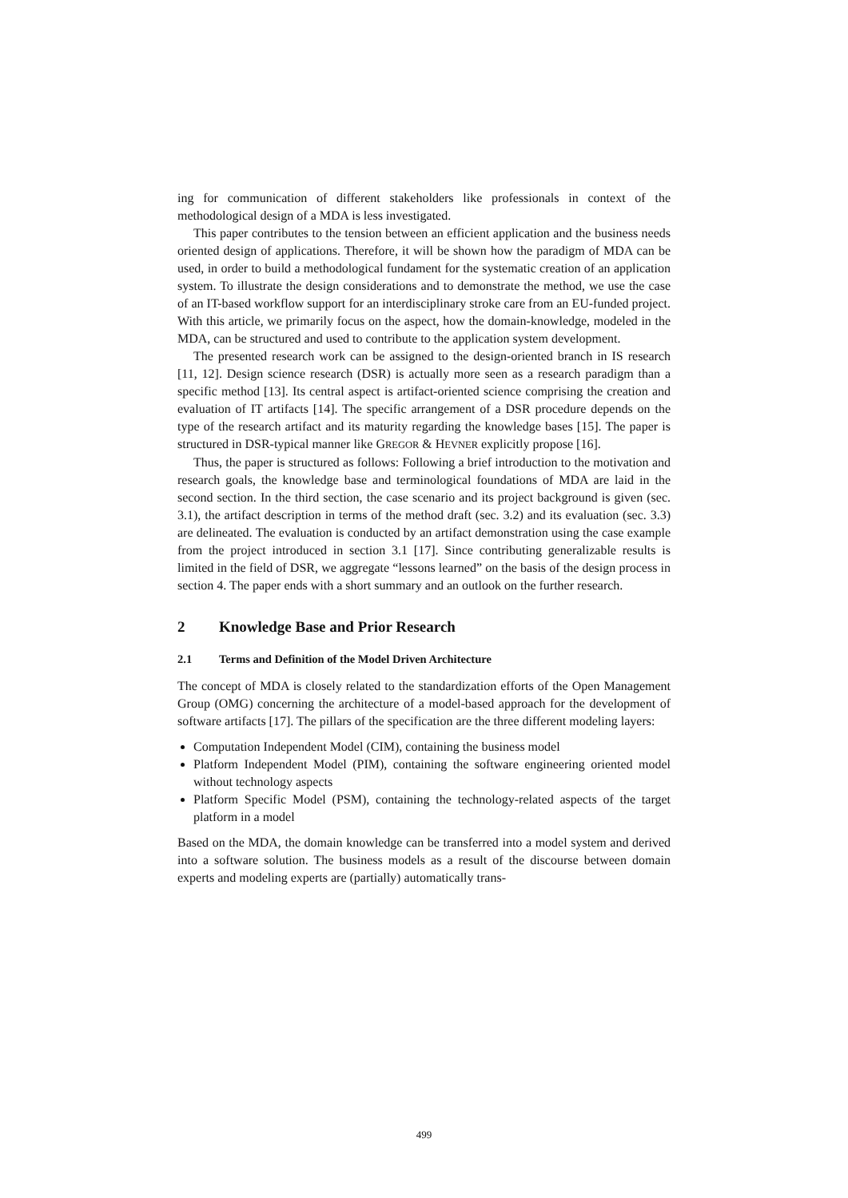ing for communication of different stakeholders like professionals in context of the methodological design of a MDA is less investigated.
This paper contributes to the tension between an efficient application and the business needs oriented design of applications. Therefore, it will be shown how the paradigm of MDA can be used, in order to build a methodological fundament for the systematic creation of an application system. To illustrate the design considerations and to demonstrate the method, we use the case of an IT-based workflow support for an interdisciplinary stroke care from an EU-funded project. With this article, we primarily focus on the aspect, how the domain-knowledge, modeled in the MDA, can be structured and used to contribute to the application system development.
The presented research work can be assigned to the design-oriented branch in IS research [11, 12]. Design science research (DSR) is actually more seen as a research paradigm than a specific method [13]. Its central aspect is artifact-oriented science comprising the creation and evaluation of IT artifacts [14]. The specific arrangement of a DSR procedure depends on the type of the research artifact and its maturity regarding the knowledge bases [15]. The paper is structured in DSR-typical manner like GREGOR & HEVNER explicitly propose [16].
Thus, the paper is structured as follows: Following a brief introduction to the motivation and research goals, the knowledge base and terminological foundations of MDA are laid in the second section. In the third section, the case scenario and its project background is given (sec. 3.1), the artifact description in terms of the method draft (sec. 3.2) and its evaluation (sec. 3.3) are delineated. The evaluation is conducted by an artifact demonstration using the case example from the project introduced in section 3.1 [17]. Since contributing generalizable results is limited in the field of DSR, we aggregate “lessons learned” on the basis of the design process in section 4. The paper ends with a short summary and an outlook on the further research.
2 Knowledge Base and Prior Research
2.1 Terms and Definition of the Model Driven Architecture
The concept of MDA is closely related to the standardization efforts of the Open Management Group (OMG) concerning the architecture of a model-based approach for the development of software artifacts [17]. The pillars of the specification are the three different modeling layers:
Computation Independent Model (CIM), containing the business model
Platform Independent Model (PIM), containing the software engineering oriented model without technology aspects
Platform Specific Model (PSM), containing the technology-related aspects of the target platform in a model
Based on the MDA, the domain knowledge can be transferred into a model system and derived into a software solution. The business models as a result of the discourse between domain experts and modeling experts are (partially) automatically trans-
499